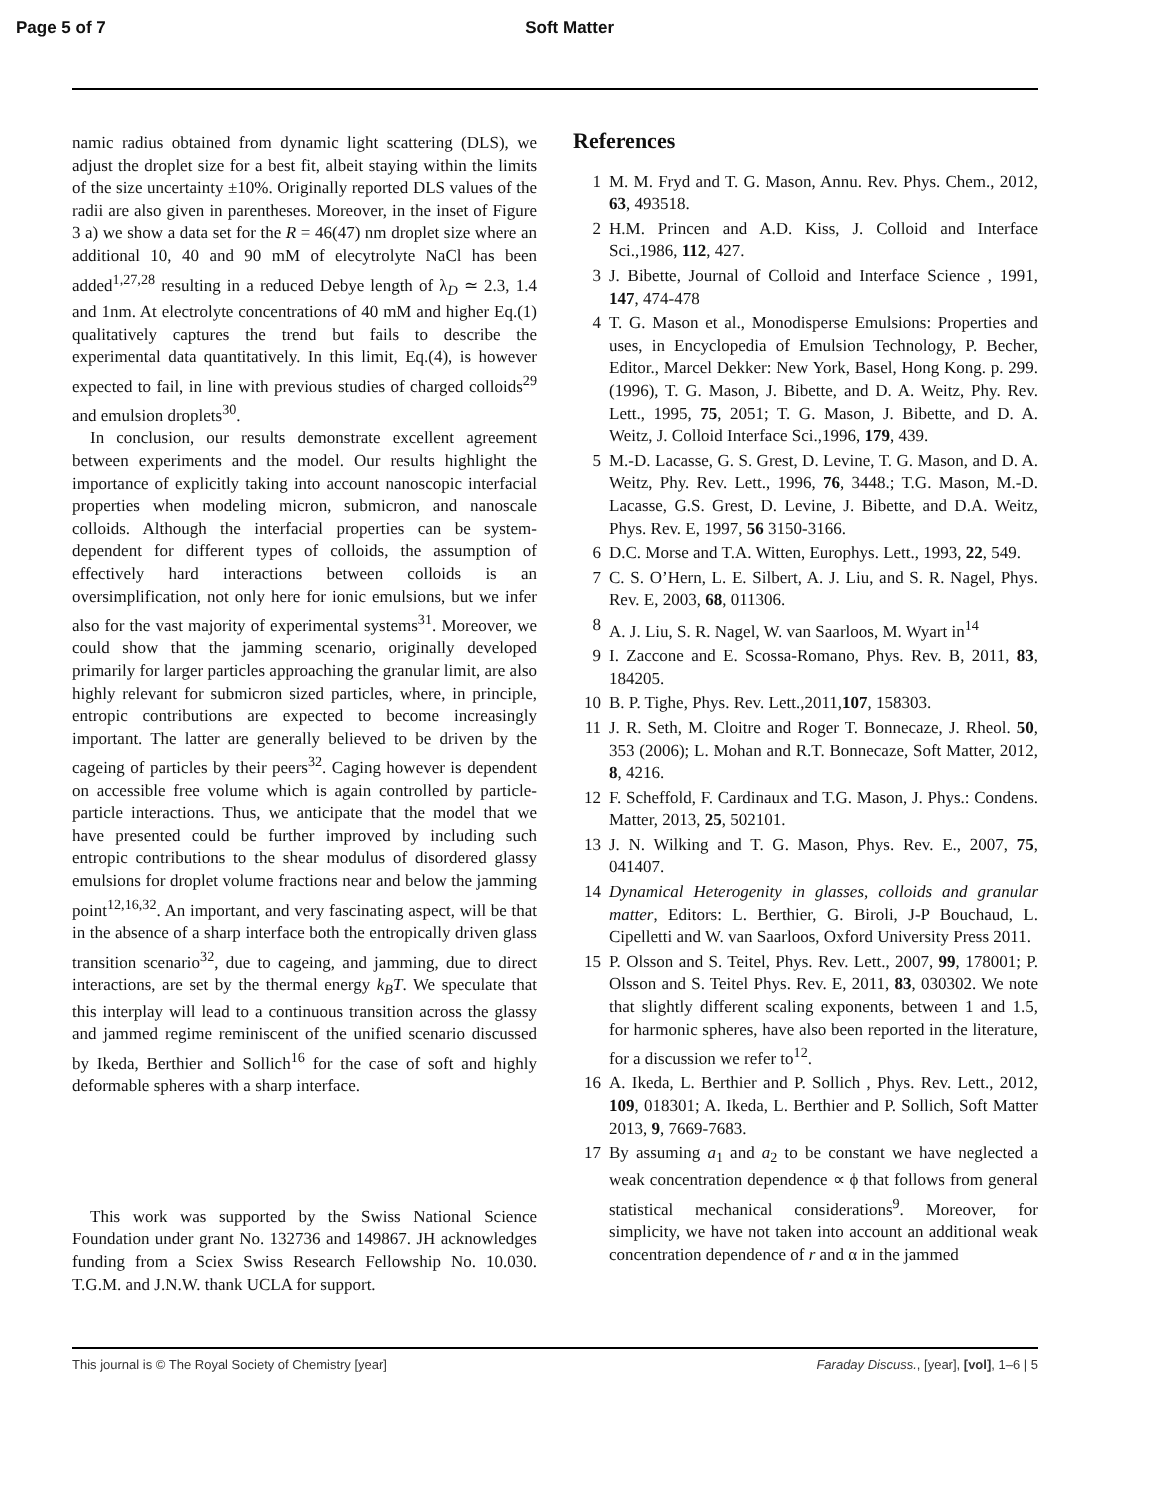Page 5 of 7 Soft Matter
namic radius obtained from dynamic light scattering (DLS), we adjust the droplet size for a best fit, albeit staying within the limits of the size uncertainty ±10%. Originally reported DLS values of the radii are also given in parentheses. Moreover, in the inset of Figure 3 a) we show a data set for the R = 46(47) nm droplet size where an additional 10, 40 and 90 mM of elecytrolyte NaCl has been added<sup>1,27,28</sup> resulting in a reduced Debye length of λ<sub>D</sub> ≃ 2.3, 1.4 and 1nm. At electrolyte concentrations of 40 mM and higher Eq.(1) qualitatively captures the trend but fails to describe the experimental data quantitatively. In this limit, Eq.(4), is however expected to fail, in line with previous studies of charged colloids<sup>29</sup> and emulsion droplets<sup>30</sup>.
In conclusion, our results demonstrate excellent agreement between experiments and the model. Our results highlight the importance of explicitly taking into account nanoscopic interfacial properties when modeling micron, submicron, and nanoscale colloids. Although the interfacial properties can be system-dependent for different types of colloids, the assumption of effectively hard interactions between colloids is an oversimplification, not only here for ionic emulsions, but we infer also for the vast majority of experimental systems<sup>31</sup>. Moreover, we could show that the jamming scenario, originally developed primarily for larger particles approaching the granular limit, are also highly relevant for submicron sized particles, where, in principle, entropic contributions are expected to become increasingly important. The latter are generally believed to be driven by the cageing of particles by their peers<sup>32</sup>. Caging however is dependent on accessible free volume which is again controlled by particle-particle interactions. Thus, we anticipate that the model that we have presented could be further improved by including such entropic contributions to the shear modulus of disordered glassy emulsions for droplet volume fractions near and below the jamming point<sup>12,16,32</sup>. An important, and very fascinating aspect, will be that in the absence of a sharp interface both the entropically driven glass transition scenario<sup>32</sup>, due to cageing, and jamming, due to direct interactions, are set by the thermal energy k<sub>B</sub>T. We speculate that this interplay will lead to a continuous transition across the glassy and jammed regime reminiscent of the unified scenario discussed by Ikeda, Berthier and Sollich<sup>16</sup> for the case of soft and highly deformable spheres with a sharp interface.
This work was supported by the Swiss National Science Foundation under grant No. 132736 and 149867. JH acknowledges funding from a Sciex Swiss Research Fellowship No. 10.030. T.G.M. and J.N.W. thank UCLA for support.
References
1 M. M. Fryd and T. G. Mason, Annu. Rev. Phys. Chem., 2012, 63, 493518.
2 H.M. Princen and A.D. Kiss, J. Colloid and Interface Sci.,1986, 112, 427.
3 J. Bibette, Journal of Colloid and Interface Science , 1991, 147, 474-478
4 T. G. Mason et al., Monodisperse Emulsions: Properties and uses, in Encyclopedia of Emulsion Technology, P. Becher, Editor., Marcel Dekker: New York, Basel, Hong Kong. p. 299. (1996), T. G. Mason, J. Bibette, and D. A. Weitz, Phy. Rev. Lett., 1995, 75, 2051; T. G. Mason, J. Bibette, and D. A. Weitz, J. Colloid Interface Sci.,1996, 179, 439.
5 M.-D. Lacasse, G. S. Grest, D. Levine, T. G. Mason, and D. A. Weitz, Phy. Rev. Lett., 1996, 76, 3448.; T.G. Mason, M.-D. Lacasse, G.S. Grest, D. Levine, J. Bibette, and D.A. Weitz, Phys. Rev. E, 1997, 56 3150-3166.
6 D.C. Morse and T.A. Witten, Europhys. Lett., 1993, 22, 549.
7 C. S. O’Hern, L. E. Silbert, A. J. Liu, and S. R. Nagel, Phys. Rev. E, 2003, 68, 011306.
8 A. J. Liu, S. R. Nagel, W. van Saarloos, M. Wyart in<sup>14</sup>
9 I. Zaccone and E. Scossa-Romano, Phys. Rev. B, 2011, 83, 184205.
10 B. P. Tighe, Phys. Rev. Lett.,2011,107, 158303.
11 J. R. Seth, M. Cloitre and Roger T. Bonnecaze, J. Rheol. 50, 353 (2006); L. Mohan and R.T. Bonnecaze, Soft Matter, 2012, 8, 4216.
12 F. Scheffold, F. Cardinaux and T.G. Mason, J. Phys.: Condens. Matter, 2013, 25, 502101.
13 J. N. Wilking and T. G. Mason, Phys. Rev. E., 2007, 75, 041407.
14 Dynamical Heterogenity in glasses, colloids and granular matter, Editors: L. Berthier, G. Biroli, J-P Bouchaud, L. Cipelletti and W. van Saarloos, Oxford University Press 2011.
15 P. Olsson and S. Teitel, Phys. Rev. Lett., 2007, 99, 178001; P. Olsson and S. Teitel Phys. Rev. E, 2011, 83, 030302. We note that slightly different scaling exponents, between 1 and 1.5, for harmonic spheres, have also been reported in the literature, for a discussion we refer to<sup>12</sup>.
16 A. Ikeda, L. Berthier and P. Sollich , Phys. Rev. Lett., 2012, 109, 018301; A. Ikeda, L. Berthier and P. Sollich, Soft Matter 2013, 9, 7669-7683.
17 By assuming a<sub>1</sub> and a<sub>2</sub> to be constant we have neglected a weak concentration dependence ∝ ϕ that follows from general statistical mechanical considerations<sup>9</sup>. Moreover, for simplicity, we have not taken into account an additional weak concentration dependence of r and α in the jammed
This journal is © The Royal Society of Chemistry [year] Faraday Discuss., [year], [vol], 1–6 | 5